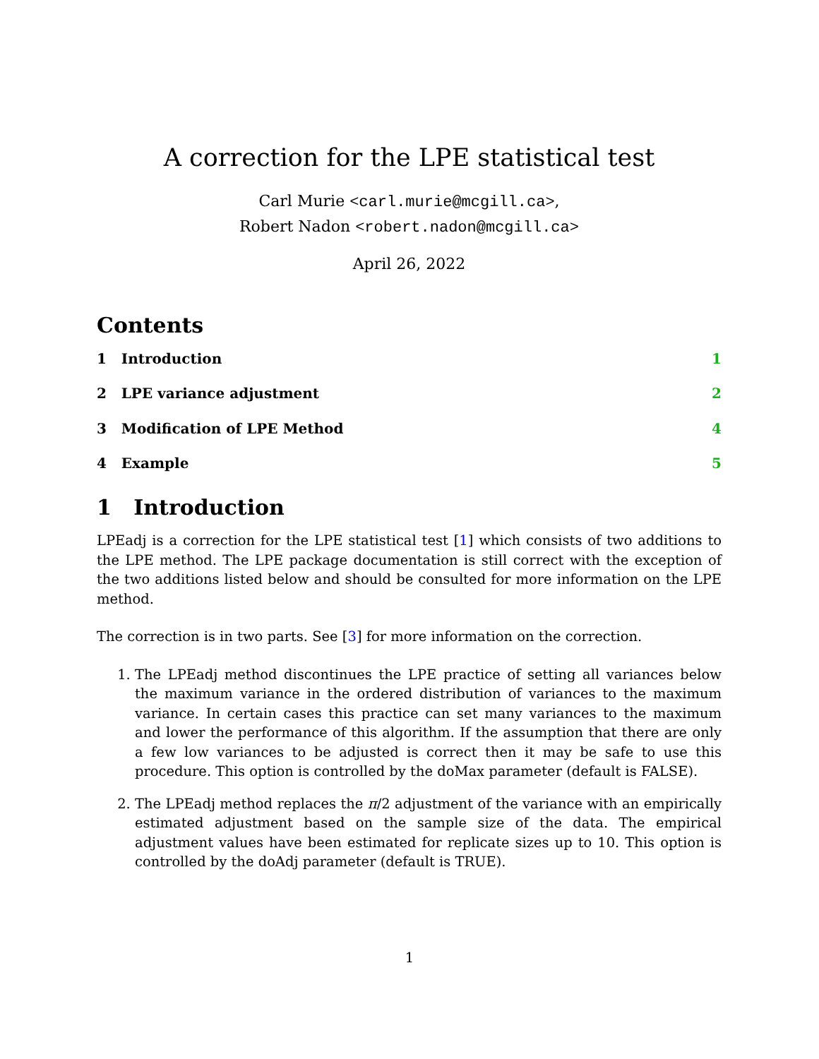A correction for the LPE statistical test
Carl Murie <carl.murie@mcgill.ca>,
Robert Nadon <robert.nadon@mcgill.ca>
April 26, 2022
Contents
1 Introduction 1
2 LPE variance adjustment 2
3 Modification of LPE Method 4
4 Example 5
1 Introduction
LPEadj is a correction for the LPE statistical test [1] which consists of two additions to the LPE method. The LPE package documentation is still correct with the exception of the two additions listed below and should be consulted for more information on the LPE method.
The correction is in two parts. See [3] for more information on the correction.
1. The LPEadj method discontinues the LPE practice of setting all variances below the maximum variance in the ordered distribution of variances to the maximum variance. In certain cases this practice can set many variances to the maximum and lower the performance of this algorithm. If the assumption that there are only a few low variances to be adjusted is correct then it may be safe to use this procedure. This option is controlled by the doMax parameter (default is FALSE).
2. The LPEadj method replaces the π/2 adjustment of the variance with an empirically estimated adjustment based on the sample size of the data. The empirical adjustment values have been estimated for replicate sizes up to 10. This option is controlled by the doAdj parameter (default is TRUE).
1